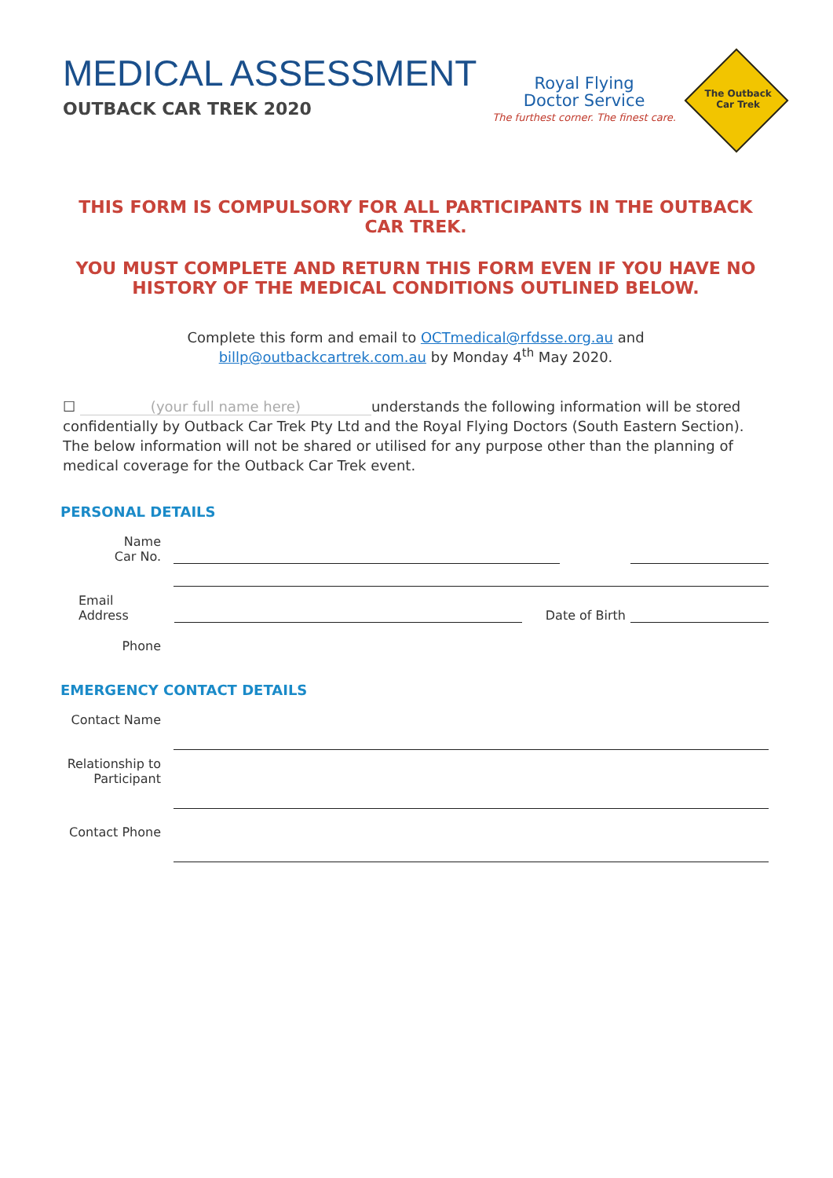MEDICAL ASSESSMENT
OUTBACK CAR TREK 2020
Royal Flying
Doctor Service
The furthest corner. The finest care.
The Outback
Car Trek
THIS FORM IS COMPULSORY FOR ALL PARTICIPANTS IN THE OUTBACK CAR TREK.
YOU MUST COMPLETE AND RETURN THIS FORM EVEN IF YOU HAVE NO HISTORY OF THE MEDICAL CONDITIONS OUTLINED BELOW.
Complete this form and email to OCTmedical@rfdsse.org.au and
billp@outbackcartrek.com.au by Monday 4<sup>th</sup> May 2020.
☐ (your full name here) understands the following information will be stored confidentially by Outback Car Trek Pty Ltd and the Royal Flying Doctors (South Eastern Section). The below information will not be shared or utilised for any purpose other than the planning of medical coverage for the Outback Car Trek event.
PERSONAL DETAILS
Name
Car No.
Email
Address
Date of Birth
Phone
EMERGENCY CONTACT DETAILS
Contact Name
Relationship to Participant
Contact Phone